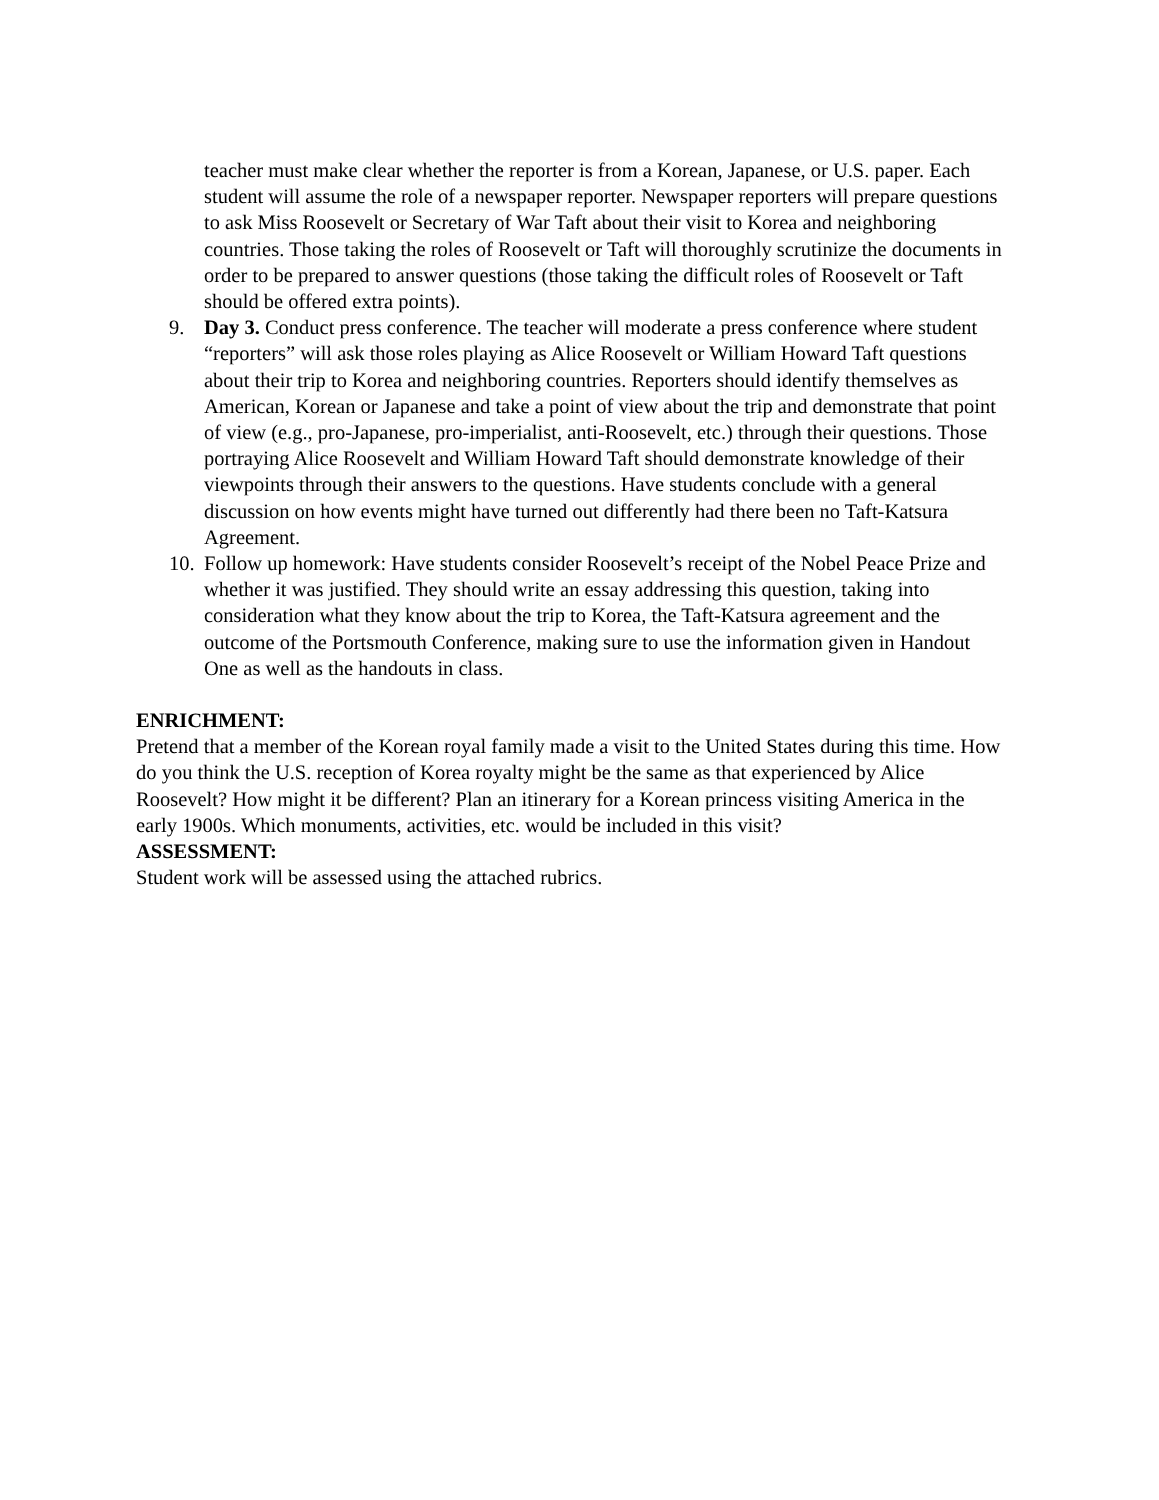teacher must make clear whether the reporter is from a Korean, Japanese, or U.S. paper. Each student will assume the role of a newspaper reporter. Newspaper reporters will prepare questions to ask Miss Roosevelt or Secretary of War Taft about their visit to Korea and neighboring countries. Those taking the roles of Roosevelt or Taft will thoroughly scrutinize the documents in order to be prepared to answer questions (those taking the difficult roles of Roosevelt or Taft should be offered extra points).
9. Day 3. Conduct press conference. The teacher will moderate a press conference where student “reporters” will ask those roles playing as Alice Roosevelt or William Howard Taft questions about their trip to Korea and neighboring countries. Reporters should identify themselves as American, Korean or Japanese and take a point of view about the trip and demonstrate that point of view (e.g., pro-Japanese, pro-imperialist, anti-Roosevelt, etc.) through their questions. Those portraying Alice Roosevelt and William Howard Taft should demonstrate knowledge of their viewpoints through their answers to the questions. Have students conclude with a general discussion on how events might have turned out differently had there been no Taft-Katsura Agreement.
10. Follow up homework: Have students consider Roosevelt’s receipt of the Nobel Peace Prize and whether it was justified. They should write an essay addressing this question, taking into consideration what they know about the trip to Korea, the Taft-Katsura agreement and the outcome of the Portsmouth Conference, making sure to use the information given in Handout One as well as the handouts in class.
ENRICHMENT:
Pretend that a member of the Korean royal family made a visit to the United States during this time. How do you think the U.S. reception of Korea royalty might be the same as that experienced by Alice Roosevelt? How might it be different? Plan an itinerary for a Korean princess visiting America in the early 1900s. Which monuments, activities, etc. would be included in this visit?
ASSESSMENT:
Student work will be assessed using the attached rubrics.